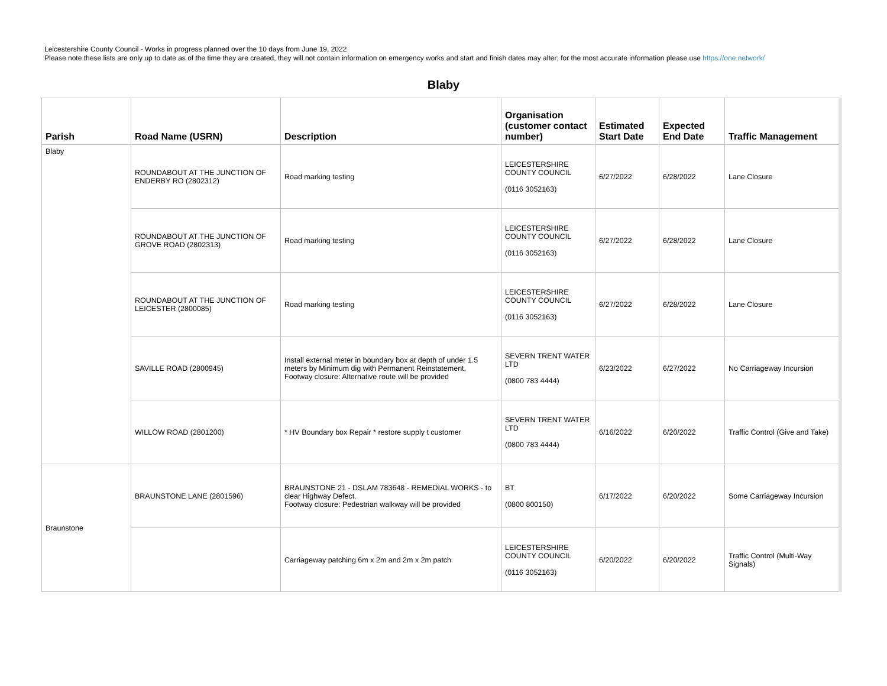Leicestershire County Council - Works in progress planned over the 10 days from June 19, 2022
Please note these lists are only up to date as of the time they are created, they will not contain information on emergency works and start and finish dates may alter; for the most accurate information please use https://one.network/
Blaby
| Parish | Road Name (USRN) | Description | Organisation (customer contact number) | Estimated Start Date | Expected End Date | Traffic Management |
| --- | --- | --- | --- | --- | --- | --- |
| Blaby | ROUNDABOUT AT THE JUNCTION OF ENDERBY RO (2802312) | Road marking testing | LEICESTERSHIRE COUNTY COUNCIL (0116 3052163) | 6/27/2022 | 6/28/2022 | Lane Closure |
| | ROUNDABOUT AT THE JUNCTION OF GROVE ROAD (2802313) | Road marking testing | LEICESTERSHIRE COUNTY COUNCIL (0116 3052163) | 6/27/2022 | 6/28/2022 | Lane Closure |
| | ROUNDABOUT AT THE JUNCTION OF LEICESTER (2800085) | Road marking testing | LEICESTERSHIRE COUNTY COUNCIL (0116 3052163) | 6/27/2022 | 6/28/2022 | Lane Closure |
| | SAVILLE ROAD (2800945) | Install external meter in boundary box at depth of under 1.5 meters by Minimum dig with Permanent Reinstatement. Footway closure: Alternative route will be provided | SEVERN TRENT WATER LTD (0800 783 4444) | 6/23/2022 | 6/27/2022 | No Carriageway Incursion |
| | WILLOW ROAD (2801200) | * HV Boundary box Repair * restore supply t customer | SEVERN TRENT WATER LTD (0800 783 4444) | 6/16/2022 | 6/20/2022 | Traffic Control (Give and Take) |
| Braunstone | BRAUNSTONE LANE (2801596) | BRAUNSTONE 21 - DSLAM 783648 - REMEDIAL WORKS - to clear Highway Defect. Footway closure: Pedestrian walkway will be provided | BT (0800 800150) | 6/17/2022 | 6/20/2022 | Some Carriageway Incursion |
| | | Carriageway patching 6m x 2m and 2m x 2m patch | LEICESTERSHIRE COUNTY COUNCIL (0116 3052163) | 6/20/2022 | 6/20/2022 | Traffic Control (Multi-Way Signals) |